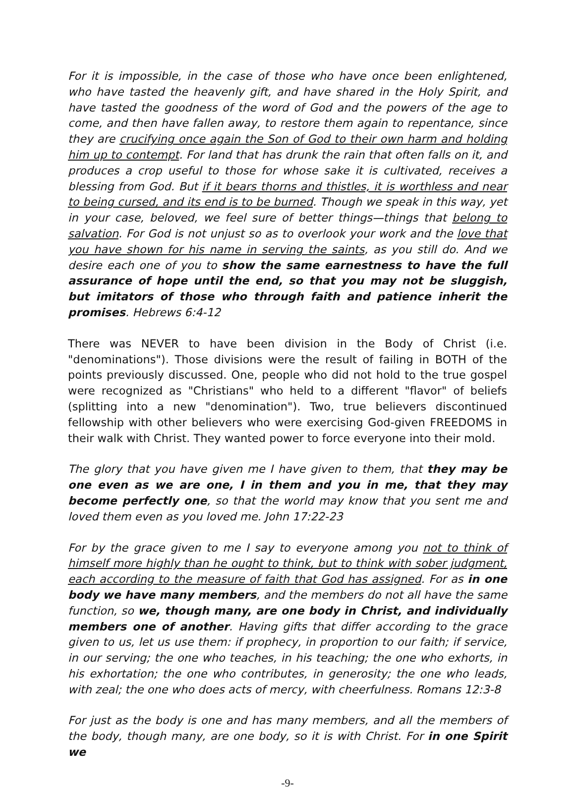For it is impossible, in the case of those who have once been enlightened, who have tasted the heavenly gift, and have shared in the Holy Spirit, and have tasted the goodness of the word of God and the powers of the age to come, and then have fallen away, to restore them again to repentance, since they are crucifying once again the Son of God to their own harm and holding him up to contempt. For land that has drunk the rain that often falls on it, and produces a crop useful to those for whose sake it is cultivated, receives a blessing from God. But if it bears thorns and thistles, it is worthless and near to being cursed, and its end is to be burned. Though we speak in this way, yet in your case, beloved, we feel sure of better things—things that belong to salvation. For God is not unjust so as to overlook your work and the love that you have shown for his name in serving the saints, as you still do. And we desire each one of you to show the same earnestness to have the full assurance of hope until the end, so that you may not be sluggish, but imitators of those who through faith and patience inherit the promises. Hebrews 6:4-12
There was NEVER to have been division in the Body of Christ (i.e. "denominations"). Those divisions were the result of failing in BOTH of the points previously discussed. One, people who did not hold to the true gospel were recognized as "Christians" who held to a different "flavor" of beliefs (splitting into a new "denomination"). Two, true believers discontinued fellowship with other believers who were exercising God-given FREEDOMS in their walk with Christ. They wanted power to force everyone into their mold.
The glory that you have given me I have given to them, that they may be one even as we are one, I in them and you in me, that they may become perfectly one, so that the world may know that you sent me and loved them even as you loved me. John 17:22-23
For by the grace given to me I say to everyone among you not to think of himself more highly than he ought to think, but to think with sober judgment, each according to the measure of faith that God has assigned. For as in one body we have many members, and the members do not all have the same function, so we, though many, are one body in Christ, and individually members one of another. Having gifts that differ according to the grace given to us, let us use them: if prophecy, in proportion to our faith; if service, in our serving; the one who teaches, in his teaching; the one who exhorts, in his exhortation; the one who contributes, in generosity; the one who leads, with zeal; the one who does acts of mercy, with cheerfulness. Romans 12:3-8
For just as the body is one and has many members, and all the members of the body, though many, are one body, so it is with Christ. For in one Spirit we
-9-